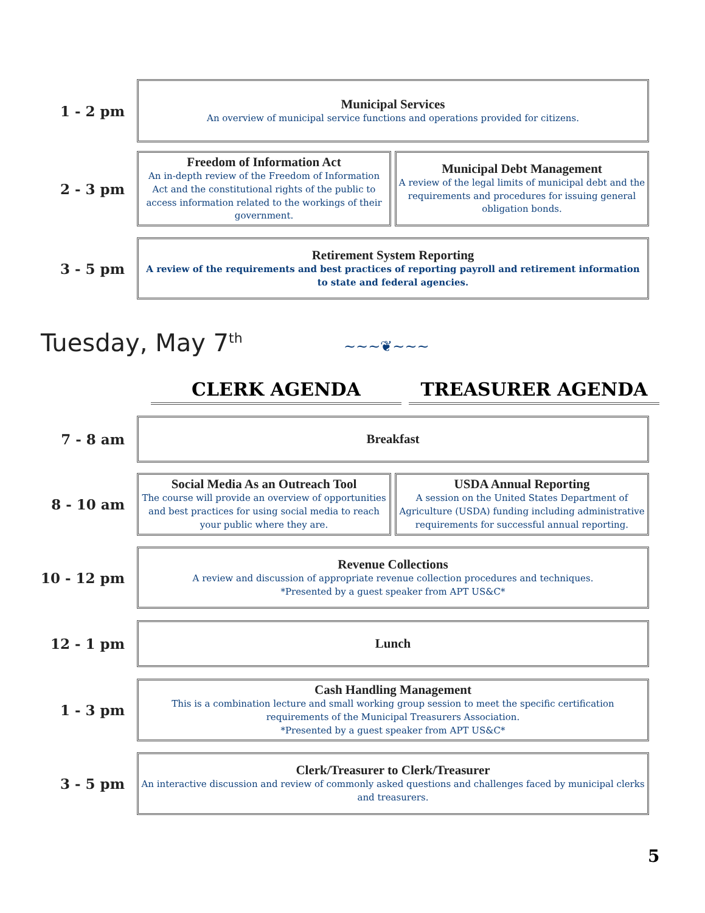1 - 2 pm
Municipal Services
An overview of municipal service functions and operations provided for citizens.
2 - 3 pm
Freedom of Information Act
An in-depth review of the Freedom of Information Act and the constitutional rights of the public to access information related to the workings of their government.
Municipal Debt Management
A review of the legal limits of municipal debt and the requirements and procedures for issuing general obligation bonds.
3 - 5 pm
Retirement System Reporting
A review of the requirements and best practices of reporting payroll and retirement information to state and federal agencies.
Tuesday, May 7<sup>th</sup> ~~~❦~~~
CLERK AGENDA TREASURER AGENDA
7 - 8 am
Breakfast
8 - 10 am
Social Media As an Outreach Tool
The course will provide an overview of opportunities and best practices for using social media to reach your public where they are.
USDA Annual Reporting
A session on the United States Department of Agriculture (USDA) funding including administrative requirements for successful annual reporting.
10 - 12 pm
Revenue Collections
A review and discussion of appropriate revenue collection procedures and techniques.
*Presented by a guest speaker from APT US&C*
12 - 1 pm
Lunch
1 - 3 pm
Cash Handling Management
This is a combination lecture and small working group session to meet the specific certification requirements of the Municipal Treasurers Association.
*Presented by a guest speaker from APT US&C*
3 - 5 pm
Clerk/Treasurer to Clerk/Treasurer
An interactive discussion and review of commonly asked questions and challenges faced by municipal clerks and treasurers.
5